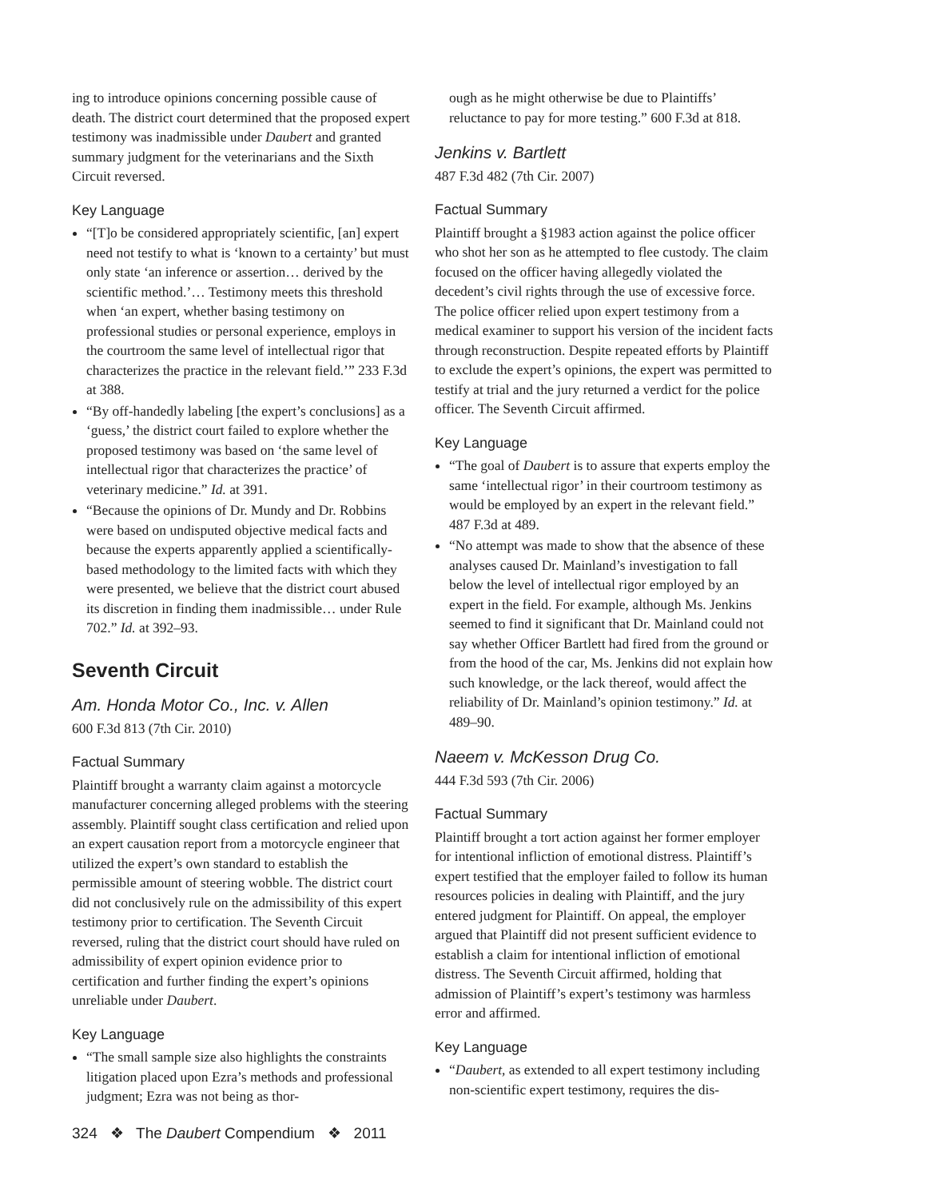ing to introduce opinions concerning possible cause of death. The district court determined that the proposed expert testimony was inadmissible under Daubert and granted summary judgment for the veterinarians and the Sixth Circuit reversed.
Key Language
“[T]o be considered appropriately scientific, [an] expert need not testify to what is ‘known to a certainty’ but must only state ‘an inference or assertion… derived by the scientific method.’… Testimony meets this threshold when ‘an expert, whether basing testimony on professional studies or personal experience, employs in the courtroom the same level of intellectual rigor that characterizes the practice in the relevant field.’” 233 F.3d at 388.
“By off-handedly labeling [the expert’s conclusions] as a ‘guess,’ the district court failed to explore whether the proposed testimony was based on ‘the same level of intellectual rigor that characterizes the practice’ of veterinary medicine.” Id. at 391.
“Because the opinions of Dr. Mundy and Dr. Robbins were based on undisputed objective medical facts and because the experts apparently applied a scientifically-based methodology to the limited facts with which they were presented, we believe that the district court abused its discretion in finding them inadmissible… under Rule 702.” Id. at 392–93.
Seventh Circuit
Am. Honda Motor Co., Inc. v. Allen
600 F.3d 813 (7th Cir. 2010)
Factual Summary
Plaintiff brought a warranty claim against a motorcycle manufacturer concerning alleged problems with the steering assembly. Plaintiff sought class certification and relied upon an expert causation report from a motorcycle engineer that utilized the expert’s own standard to establish the permissible amount of steering wobble. The district court did not conclusively rule on the admissibility of this expert testimony prior to certification. The Seventh Circuit reversed, ruling that the district court should have ruled on admissibility of expert opinion evidence prior to certification and further finding the expert’s opinions unreliable under Daubert.
Key Language
“The small sample size also highlights the constraints litigation placed upon Ezra’s methods and professional judgment; Ezra was not being as thor-
ough as he might otherwise be due to Plaintiffs’ reluctance to pay for more testing.” 600 F.3d at 818.
Jenkins v. Bartlett
487 F.3d 482 (7th Cir. 2007)
Factual Summary
Plaintiff brought a §1983 action against the police officer who shot her son as he attempted to flee custody. The claim focused on the officer having allegedly violated the decedent’s civil rights through the use of excessive force. The police officer relied upon expert testimony from a medical examiner to support his version of the incident facts through reconstruction. Despite repeated efforts by Plaintiff to exclude the expert’s opinions, the expert was permitted to testify at trial and the jury returned a verdict for the police officer. The Seventh Circuit affirmed.
Key Language
“The goal of Daubert is to assure that experts employ the same ‘intellectual rigor’ in their courtroom testimony as would be employed by an expert in the relevant field.” 487 F.3d at 489.
“No attempt was made to show that the absence of these analyses caused Dr. Mainland’s investigation to fall below the level of intellectual rigor employed by an expert in the field. For example, although Ms. Jenkins seemed to find it significant that Dr. Mainland could not say whether Officer Bartlett had fired from the ground or from the hood of the car, Ms. Jenkins did not explain how such knowledge, or the lack thereof, would affect the reliability of Dr. Mainland’s opinion testimony.” Id. at 489–90.
Naeem v. McKesson Drug Co.
444 F.3d 593 (7th Cir. 2006)
Factual Summary
Plaintiff brought a tort action against her former employer for intentional infliction of emotional distress. Plaintiff’s expert testified that the employer failed to follow its human resources policies in dealing with Plaintiff, and the jury entered judgment for Plaintiff. On appeal, the employer argued that Plaintiff did not present sufficient evidence to establish a claim for intentional infliction of emotional distress. The Seventh Circuit affirmed, holding that admission of Plaintiff’s expert’s testimony was harmless error and affirmed.
Key Language
“Daubert, as extended to all expert testimony including non-scientific expert testimony, requires the dis-
324 ❖ The Daubert Compendium ❖ 2011